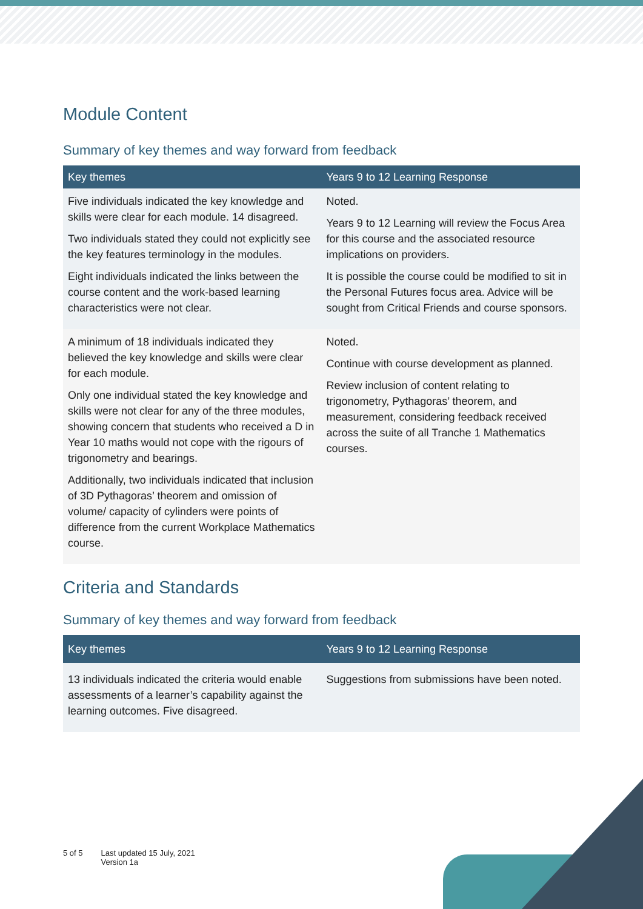Module Content
Summary of key themes and way forward from feedback
| Key themes | Years 9 to 12 Learning Response |
| --- | --- |
| Five individuals indicated the key knowledge and skills were clear for each module. 14 disagreed. Two individuals stated they could not explicitly see the key features terminology in the modules. Eight individuals indicated the links between the course content and the work-based learning characteristics were not clear. | Noted. Years 9 to 12 Learning will review the Focus Area for this course and the associated resource implications on providers. It is possible the course could be modified to sit in the Personal Futures focus area. Advice will be sought from Critical Friends and course sponsors. |
| A minimum of 18 individuals indicated they believed the key knowledge and skills were clear for each module. Only one individual stated the key knowledge and skills were not clear for any of the three modules, showing concern that students who received a D in Year 10 maths would not cope with the rigours of trigonometry and bearings. Additionally, two individuals indicated that inclusion of 3D Pythagoras’ theorem and omission of volume/ capacity of cylinders were points of difference from the current Workplace Mathematics course. | Noted. Continue with course development as planned. Review inclusion of content relating to trigonometry, Pythagoras’ theorem, and measurement, considering feedback received across the suite of all Tranche 1 Mathematics courses. |
Criteria and Standards
Summary of key themes and way forward from feedback
| Key themes | Years 9 to 12 Learning Response |
| --- | --- |
| 13 individuals indicated the criteria would enable assessments of a learner’s capability against the learning outcomes. Five disagreed. | Suggestions from submissions have been noted. |
5 of 5 Last updated 15 July, 2021
Version 1a